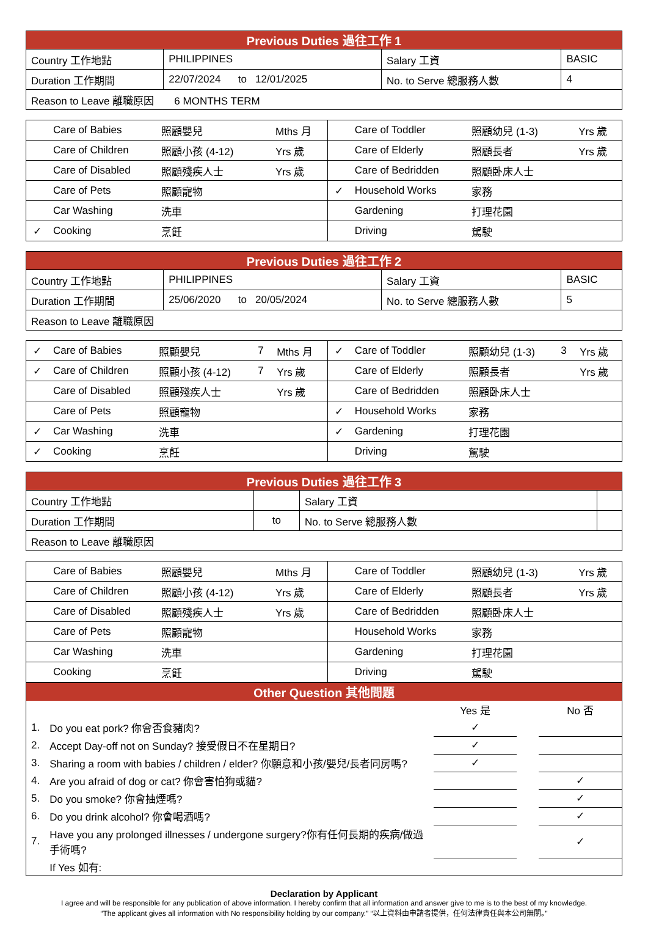| Previous Duties 過往工作 1 | | | |
| --- | --- | --- | --- |
| Country 工作地點 | PHILIPPINES | Salary 工資 | BASIC |
| Duration 工作期間 | 22/07/2024 to 12/01/2025 | No. to Serve 總服務人數 | 4 |
| Reason to Leave 離職原因 6 MONTHS TERM | | | |
| | Care of Babies | 照顧嬰兒 | | Mths 月 | | Care of Toddler | 照顧幼兒 (1-3) | | Yrs 歲 |
| | Care of Children | 照顧小孩 (4-12) | | Yrs 歲 | | Care of Elderly | 照顧長者 | | Yrs 歲 |
| | Care of Disabled | 照顧殘疾人士 | | Yrs 歲 | | Care of Bedridden | 照顧卧床人士 | | |
| | Care of Pets | 照顧寵物 | | | ✓ | Household Works | 家務 | | |
| | Car Washing | 洗車 | | | | Gardening | 打理花園 | | |
| ✓ | Cooking | 烹飪 | | | | Driving | 駕駛 | | |
| Previous Duties 過往工作 2 | | | |
| --- | --- | --- | --- |
| Country 工作地點 | PHILIPPINES | Salary 工資 | BASIC |
| Duration 工作期間 | 25/06/2020 to 20/05/2024 | No. to Serve 總服務人數 | 5 |
| Reason to Leave 離職原因 | | | |
| ✓ | Care of Babies | 照顧嬰兒 | 7 | Mths 月 | ✓ | Care of Toddler | 照顧幼兒 (1-3) | 3 | Yrs 歲 |
| ✓ | Care of Children | 照顧小孩 (4-12) | 7 | Yrs 歲 | | Care of Elderly | 照顧長者 | | Yrs 歲 |
| | Care of Disabled | 照顧殘疾人士 | | Yrs 歲 | | Care of Bedridden | 照顧卧床人士 | | |
| | Care of Pets | 照顧寵物 | | | ✓ | Household Works | 家務 | | |
| ✓ | Car Washing | 洗車 | | | ✓ | Gardening | 打理花園 | | |
| ✓ | Cooking | 烹飪 | | | | Driving | 駕駛 | | |
| Previous Duties 過往工作 3 | | | |
| --- | --- | --- | --- |
| Country 工作地點 | | Salary 工資 | |
| Duration 工作期間 | to | No. to Serve 總服務人數 | |
| Reason to Leave 離職原因 | | | |
| | Care of Babies | 照顧嬰兒 | | Mths 月 | | Care of Toddler | 照顧幼兒 (1-3) | | Yrs 歲 |
| | Care of Children | 照顧小孩 (4-12) | | Yrs 歲 | | Care of Elderly | 照顧長者 | | Yrs 歲 |
| | Care of Disabled | 照顧殘疾人士 | | Yrs 歲 | | Care of Bedridden | 照顧卧床人士 | | |
| | Care of Pets | 照顧寵物 | | | | Household Works | 家務 | | |
| | Car Washing | 洗車 | | | | Gardening | 打理花園 | | |
| | Cooking | 烹飪 | | | | Driving | 駕駛 | | |
Other Question 其他問題
| | | Yes 是 | | No 否 |
| 1. | Do you eat pork? 你會否食豬肉? | ✓ | | |
| 2. | Accept Day-off not on Sunday? 接受假日不在星期日? | ✓ | | |
| 3. | Sharing a room with babies / children / elder? 你願意和小孩/嬰兒/長者同房嗎? | ✓ | | |
| 4. | Are you afraid of dog or cat? 你會害怕狗或貓? | | | ✓ |
| 5. | Do you smoke? 你會抽煙嗎? | | | ✓ |
| 6. | Do you drink alcohol? 你會喝酒嗎? | | | ✓ |
| 7. | Have you any prolonged illnesses / undergone surgery?你有任何長期的疾病/做過手術嗎? | | | ✓ |
| | If Yes 如有: | | | |
Declaration by Applicant
I agree and will be responsible for any publication of above information. I hereby confirm that all information and answer give to me is to the best of my knowledge.
“The applicant gives all information with No responsibility holding by our company.” “以上資料由申請者提供，任何法律責任與本公司無關。”